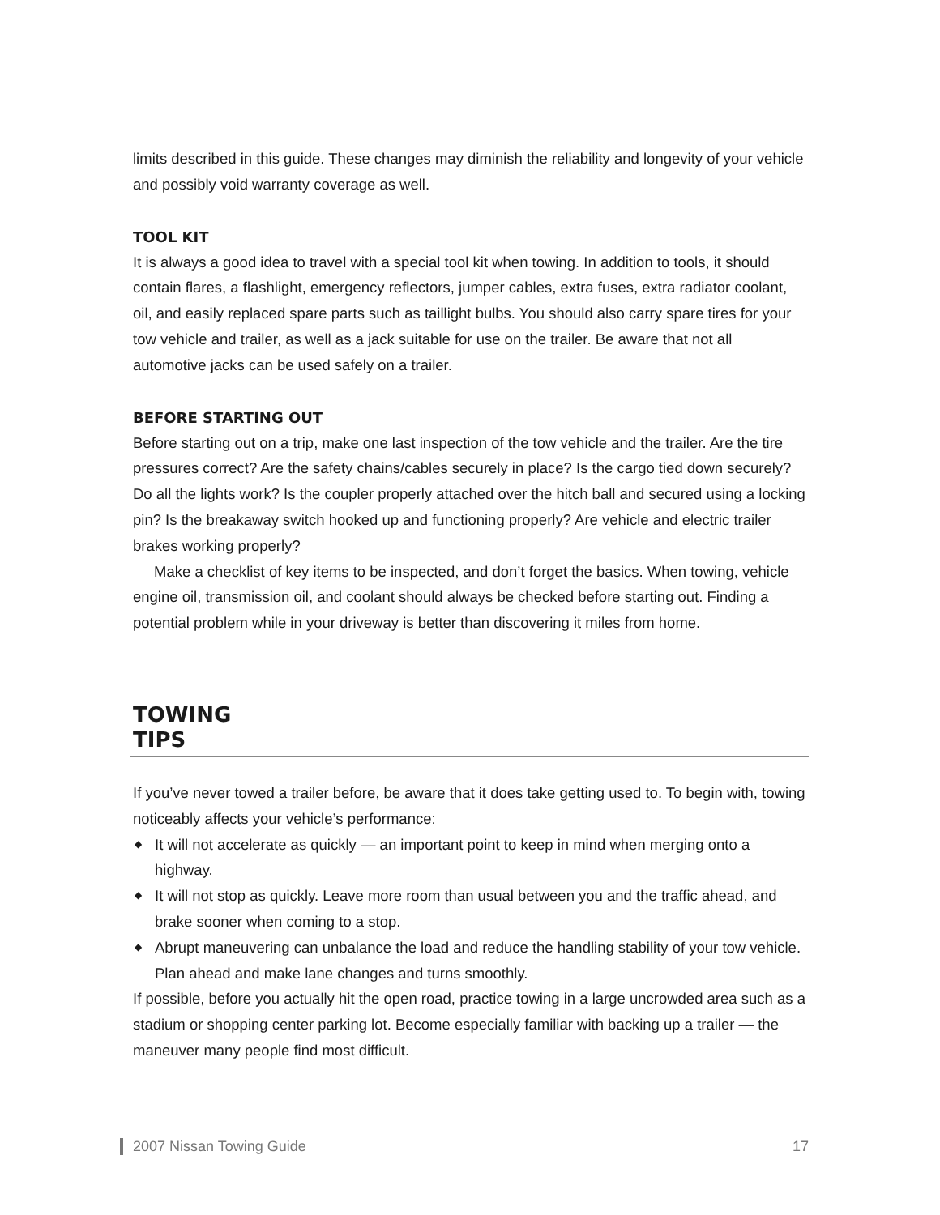limits described in this guide. These changes may diminish the reliability and longevity of your vehicle and possibly void warranty coverage as well.
TOOL KIT
It is always a good idea to travel with a special tool kit when towing. In addition to tools, it should contain flares, a flashlight, emergency reflectors, jumper cables, extra fuses, extra radiator coolant, oil, and easily replaced spare parts such as taillight bulbs. You should also carry spare tires for your tow vehicle and trailer, as well as a jack suitable for use on the trailer. Be aware that not all automotive jacks can be used safely on a trailer.
BEFORE STARTING OUT
Before starting out on a trip, make one last inspection of the tow vehicle and the trailer. Are the tire pressures correct? Are the safety chains/cables securely in place? Is the cargo tied down securely? Do all the lights work? Is the coupler properly attached over the hitch ball and secured using a locking pin? Is the breakaway switch hooked up and functioning properly? Are vehicle and electric trailer brakes working properly?
Make a checklist of key items to be inspected, and don’t forget the basics. When towing, vehicle engine oil, transmission oil, and coolant should always be checked before starting out. Finding a potential problem while in your driveway is better than discovering it miles from home.
TOWING
TIPS
If you’ve never towed a trailer before, be aware that it does take getting used to. To begin with, towing noticeably affects your vehicle’s performance:
◆ It will not accelerate as quickly — an important point to keep in mind when merging onto a highway.
◆ It will not stop as quickly. Leave more room than usual between you and the traffic ahead, and brake sooner when coming to a stop.
◆ Abrupt maneuvering can unbalance the load and reduce the handling stability of your tow vehicle. Plan ahead and make lane changes and turns smoothly.
If possible, before you actually hit the open road, practice towing in a large uncrowded area such as a stadium or shopping center parking lot. Become especially familiar with backing up a trailer — the maneuver many people find most difficult.
2007 Nissan Towing Guide 17